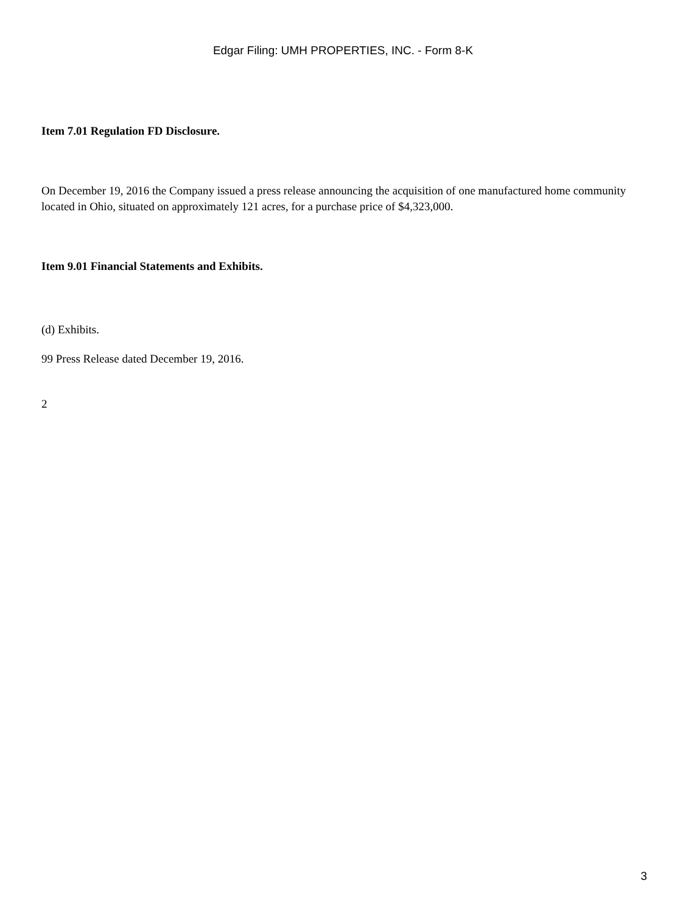Edgar Filing: UMH PROPERTIES, INC. - Form 8-K
Item 7.01 Regulation FD Disclosure.
On December 19, 2016 the Company issued a press release announcing the acquisition of one manufactured home community located in Ohio, situated on approximately 121 acres, for a purchase price of $4,323,000.
Item 9.01 Financial Statements and Exhibits.
(d) Exhibits.
99 Press Release dated December 19, 2016.
2
3